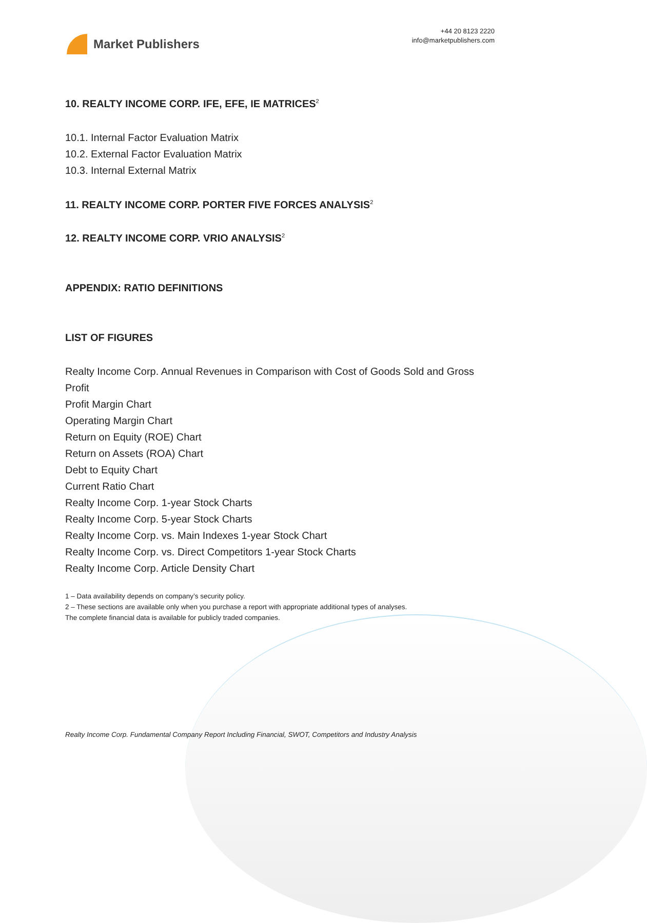Market Publishers
+44 20 8123 2220
info@marketpublishers.com
10. REALTY INCOME CORP. IFE, EFE, IE MATRICES<sup>2</sup>
10.1. Internal Factor Evaluation Matrix
10.2. External Factor Evaluation Matrix
10.3. Internal External Matrix
11. REALTY INCOME CORP. PORTER FIVE FORCES ANALYSIS<sup>2</sup>
12. REALTY INCOME CORP. VRIO ANALYSIS<sup>2</sup>
APPENDIX: RATIO DEFINITIONS
LIST OF FIGURES
Realty Income Corp. Annual Revenues in Comparison with Cost of Goods Sold and Gross Profit
Profit Margin Chart
Operating Margin Chart
Return on Equity (ROE) Chart
Return on Assets (ROA) Chart
Debt to Equity Chart
Current Ratio Chart
Realty Income Corp. 1-year Stock Charts
Realty Income Corp. 5-year Stock Charts
Realty Income Corp. vs. Main Indexes 1-year Stock Chart
Realty Income Corp. vs. Direct Competitors 1-year Stock Charts
Realty Income Corp. Article Density Chart
1 – Data availability depends on company’s security policy.
2 – These sections are available only when you purchase a report with appropriate additional types of analyses.
The complete financial data is available for publicly traded companies.
Realty Income Corp. Fundamental Company Report Including Financial, SWOT, Competitors and Industry Analysis